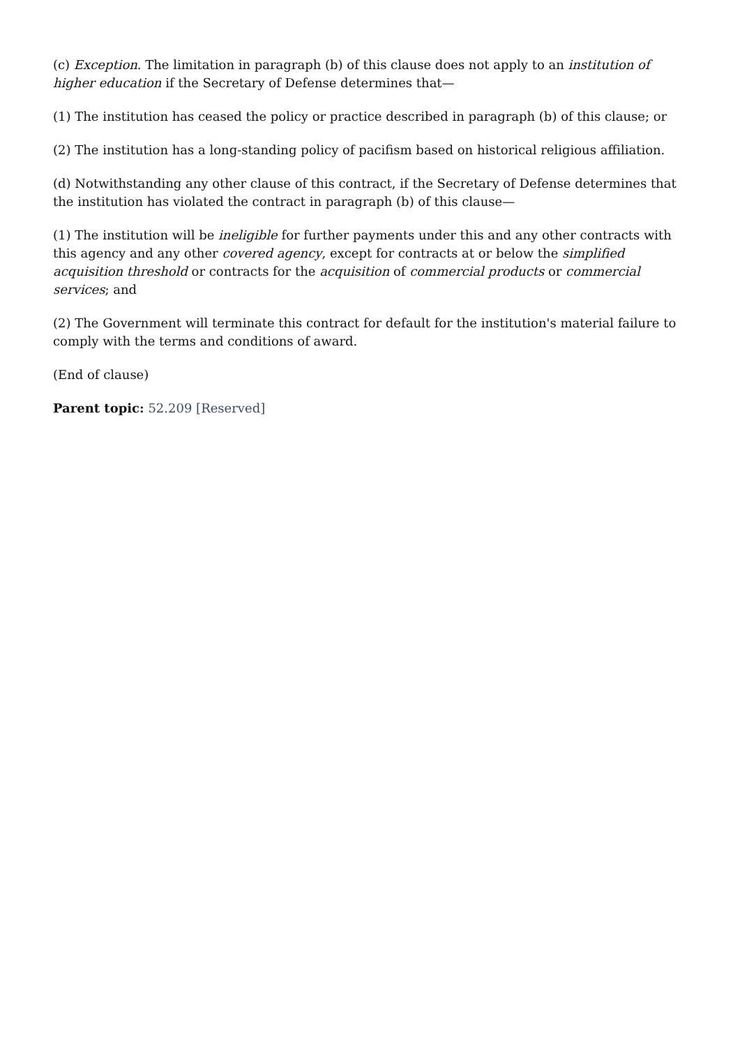(c) Exception. The limitation in paragraph (b) of this clause does not apply to an institution of higher education if the Secretary of Defense determines that—
(1) The institution has ceased the policy or practice described in paragraph (b) of this clause; or
(2) The institution has a long-standing policy of pacifism based on historical religious affiliation.
(d) Notwithstanding any other clause of this contract, if the Secretary of Defense determines that the institution has violated the contract in paragraph (b) of this clause—
(1) The institution will be ineligible for further payments under this and any other contracts with this agency and any other covered agency, except for contracts at or below the simplified acquisition threshold or contracts for the acquisition of commercial products or commercial services; and
(2) The Government will terminate this contract for default for the institution's material failure to comply with the terms and conditions of award.
(End of clause)
Parent topic: 52.209 [Reserved]